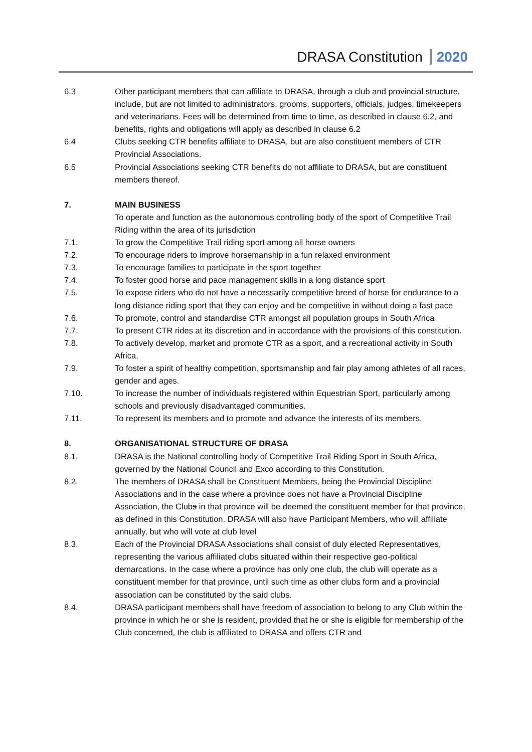DRASA Constitution 2020
6.3 Other participant members that can affiliate to DRASA, through a club and provincial structure, include, but are not limited to administrators, grooms, supporters, officials, judges, timekeepers and veterinarians. Fees will be determined from time to time, as described in clause 6.2, and benefits, rights and obligations will apply as described in clause 6.2
6.4 Clubs seeking CTR benefits affiliate to DRASA, but are also constituent members of CTR Provincial Associations.
6.5 Provincial Associations seeking CTR benefits do not affiliate to DRASA, but are constituent members thereof.
7. MAIN BUSINESS
To operate and function as the autonomous controlling body of the sport of Competitive Trail Riding within the area of its jurisdiction
7.1. To grow the Competitive Trail riding sport among all horse owners
7.2. To encourage riders to improve horsemanship in a fun relaxed environment
7.3. To encourage families to participate in the sport together
7.4. To foster good horse and pace management skills in a long distance sport
7.5. To expose riders who do not have a necessarily competitive breed of horse for endurance to a long distance riding sport that they can enjoy and be competitive in without doing a fast pace
7.6. To promote, control and standardise CTR amongst all population groups in South Africa
7.7. To present CTR rides at its discretion and in accordance with the provisions of this constitution.
7.8. To actively develop, market and promote CTR as a sport, and a recreational activity in South Africa.
7.9. To foster a spirit of healthy competition, sportsmanship and fair play among athletes of all races, gender and ages.
7.10. To increase the number of individuals registered within Equestrian Sport, particularly among schools and previously disadvantaged communities.
7.11. To represent its members and to promote and advance the interests of its members.
8. ORGANISATIONAL STRUCTURE OF DRASA
8.1. DRASA is the National controlling body of Competitive Trail Riding Sport in South Africa, governed by the National Council and Exco according to this Constitution.
8.2. The members of DRASA shall be Constituent Members, being the Provincial Discipline Associations and in the case where a province does not have a Provincial Discipline Association, the Clubs in that province will be deemed the constituent member for that province, as defined in this Constitution. DRASA will also have Participant Members, who will affiliate annually, but who will vote at club level
8.3. Each of the Provincial DRASA Associations shall consist of duly elected Representatives, representing the various affiliated clubs situated within their respective geo-political demarcations. In the case where a province has only one club, the club will operate as a constituent member for that province, until such time as other clubs form and a provincial association can be constituted by the said clubs.
8.4. DRASA participant members shall have freedom of association to belong to any Club within the province in which he or she is resident, provided that he or she is eligible for membership of the Club concerned, the club is affiliated to DRASA and offers CTR and